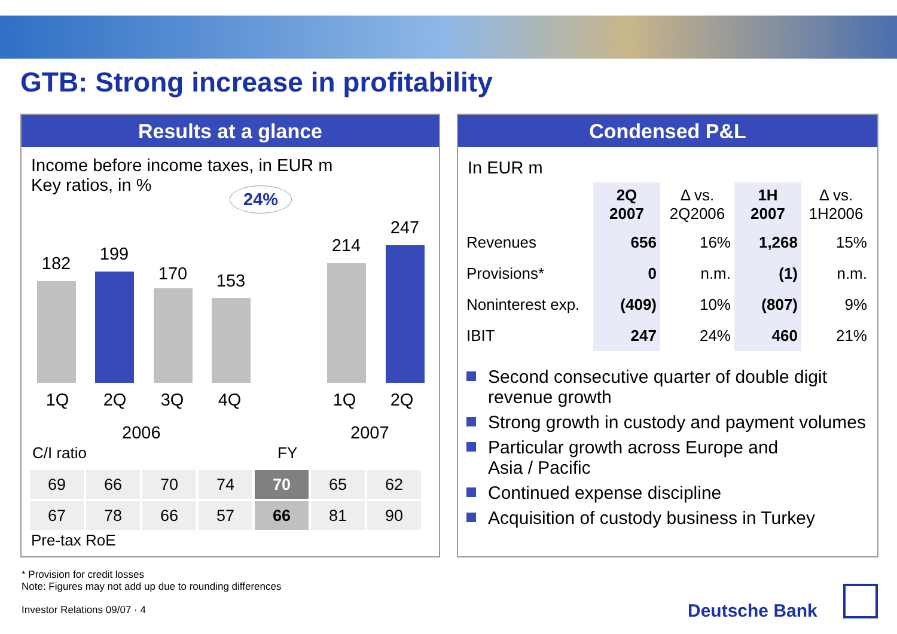GTB: Strong increase in profitability
Results at a glance
Income before income taxes, in EUR m
Key ratios, in %
24%
182 199
170 153
214
247
1Q 2Q 3Q 4Q 1Q 2Q
2006 2007
C/I ratio FY
| 69 | 66 | 70 | 74 | 70 | 65 | 62 |
| 67 | 78 | 66 | 57 | 66 | 81 | 90 |
Pre-tax RoE
Condensed P&L
In EUR m
| | 2Q 2007 | Δ vs. 2Q2006 | 1H 2007 | Δ vs. 1H2006 |
| --- | --- | --- | --- | --- |
| Revenues | 656 | 16% | 1,268 | 15% |
| Provisions* | 0 | n.m. | (1) | n.m. |
| Noninterest exp. | (409) | 10% | (807) | 9% |
| IBIT | 247 | 24% | 460 | 21% |
Second consecutive quarter of double digit revenue growth
Strong growth in custody and payment volumes
Particular growth across Europe and
Asia / Pacific
Continued expense discipline
Acquisition of custody business in Turkey
* Provision for credit losses
Note: Figures may not add up due to rounding differences
Investor Relations 09/07 · 4 Deutsche Bank